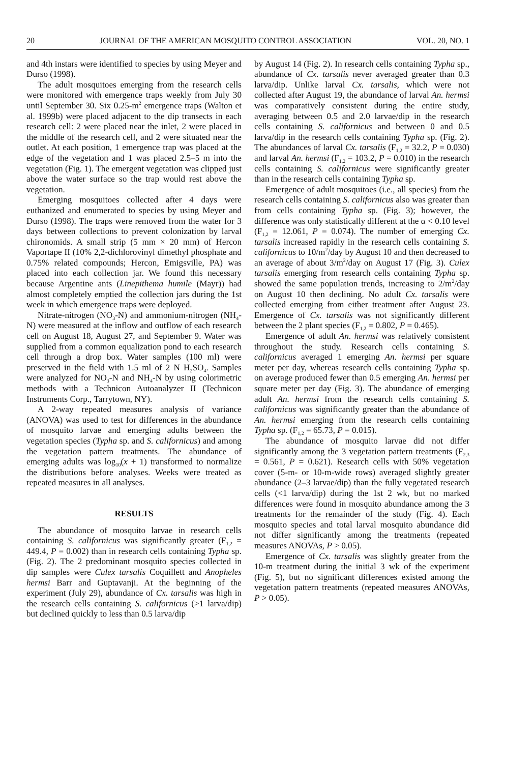20 JOURNAL OF THE AMERICAN MOSQUITO CONTROL ASSOCIATION VOL. 20, NO. 1
and 4th instars were identified to species by using Meyer and Durso (1998).
The adult mosquitoes emerging from the research cells were monitored with emergence traps weekly from July 30 until September 30. Six 0.25-m<sup>2</sup> emergence traps (Walton et al. 1999b) were placed adjacent to the dip transects in each research cell: 2 were placed near the inlet, 2 were placed in the middle of the research cell, and 2 were situated near the outlet. At each position, 1 emergence trap was placed at the edge of the vegetation and 1 was placed 2.5–5 m into the vegetation (Fig. 1). The emergent vegetation was clipped just above the water surface so the trap would rest above the vegetation.
Emerging mosquitoes collected after 4 days were euthanized and enumerated to species by using Meyer and Durso (1998). The traps were removed from the water for 3 days between collections to prevent colonization by larval chironomids. A small strip (5 mm × 20 mm) of Hercon Vaportape II (10% 2,2-dichlorovinyl dimethyl phosphate and 0.75% related compounds; Hercon, Emigsville, PA) was placed into each collection jar. We found this necessary because Argentine ants (Linepithema humile (Mayr)) had almost completely emptied the collection jars during the 1st week in which emergence traps were deployed.
Nitrate-nitrogen (NO<sub>3</sub>-N) and ammonium-nitrogen (NH<sub>4</sub>-N) were measured at the inflow and outflow of each research cell on August 18, August 27, and September 9. Water was supplied from a common equalization pond to each research cell through a drop box. Water samples (100 ml) were preserved in the field with 1.5 ml of 2 N H<sub>2</sub>SO<sub>4</sub>. Samples were analyzed for NO<sub>3</sub>-N and NH<sub>4</sub>-N by using colorimetric methods with a Technicon Autoanalyzer II (Technicon Instruments Corp., Tarrytown, NY).
A 2-way repeated measures analysis of variance (ANOVA) was used to test for differences in the abundance of mosquito larvae and emerging adults between the vegetation species (Typha sp. and S. californicus) and among the vegetation pattern treatments. The abundance of emerging adults was log<sub>10</sub>(x + 1) transformed to normalize the distributions before analyses. Weeks were treated as repeated measures in all analyses.
RESULTS
The abundance of mosquito larvae in research cells containing S. californicus was significantly greater (F<sub>1,2</sub> = 449.4, P = 0.002) than in research cells containing Typha sp. (Fig. 2). The 2 predominant mosquito species collected in dip samples were Culex tarsalis Coquillett and Anopheles hermsi Barr and Guptavanji. At the beginning of the experiment (July 29), abundance of Cx. tarsalis was high in the research cells containing S. californicus (>1 larva/dip) but declined quickly to less than 0.5 larva/dip
by August 14 (Fig. 2). In research cells containing Typha sp., abundance of Cx. tarsalis never averaged greater than 0.3 larva/dip. Unlike larval Cx. tarsalis, which were not collected after August 19, the abundance of larval An. hermsi was comparatively consistent during the entire study, averaging between 0.5 and 2.0 larvae/dip in the research cells containing S. californicus and between 0 and 0.5 larva/dip in the research cells containing Typha sp. (Fig. 2). The abundances of larval Cx. tarsalis (F<sub>1,2</sub> = 32.2, P = 0.030) and larval An. hermsi (F<sub>1,2</sub> = 103.2, P = 0.010) in the research cells containing S. californicus were significantly greater than in the research cells containing Typha sp.
Emergence of adult mosquitoes (i.e., all species) from the research cells containing S. californicus also was greater than from cells containing Typha sp. (Fig. 3); however, the difference was only statistically different at the α < 0.10 level (F<sub>1,2</sub> = 12.061, P = 0.074). The number of emerging Cx. tarsalis increased rapidly in the research cells containing S. californicus to 10/m<sup>2</sup>/day by August 10 and then decreased to an average of about 3/m<sup>2</sup>/day on August 17 (Fig. 3). Culex tarsalis emerging from research cells containing Typha sp. showed the same population trends, increasing to 2/m<sup>2</sup>/day on August 10 then declining. No adult Cx. tarsalis were collected emerging from either treatment after August 23. Emergence of Cx. tarsalis was not significantly different between the 2 plant species (F<sub>1,2</sub> = 0.802, P = 0.465).
Emergence of adult An. hermsi was relatively consistent throughout the study. Research cells containing S. californicus averaged 1 emerging An. hermsi per square meter per day, whereas research cells containing Typha sp. on average produced fewer than 0.5 emerging An. hermsi per square meter per day (Fig. 3). The abundance of emerging adult An. hermsi from the research cells containing S. californicus was significantly greater than the abundance of An. hermsi emerging from the research cells containing Typha sp. (F<sub>1,2</sub> = 65.73, P = 0.015).
The abundance of mosquito larvae did not differ significantly among the 3 vegetation pattern treatments (F<sub>2,3</sub> = 0.561, P = 0.621). Research cells with 50% vegetation cover (5-m- or 10-m-wide rows) averaged slightly greater abundance (2–3 larvae/dip) than the fully vegetated research cells (<1 larva/dip) during the 1st 2 wk, but no marked differences were found in mosquito abundance among the 3 treatments for the remainder of the study (Fig. 4). Each mosquito species and total larval mosquito abundance did not differ significantly among the treatments (repeated measures ANOVAs, P > 0.05).
Emergence of Cx. tarsalis was slightly greater from the 10-m treatment during the initial 3 wk of the experiment (Fig. 5), but no significant differences existed among the vegetation pattern treatments (repeated measures ANOVAs, P > 0.05).